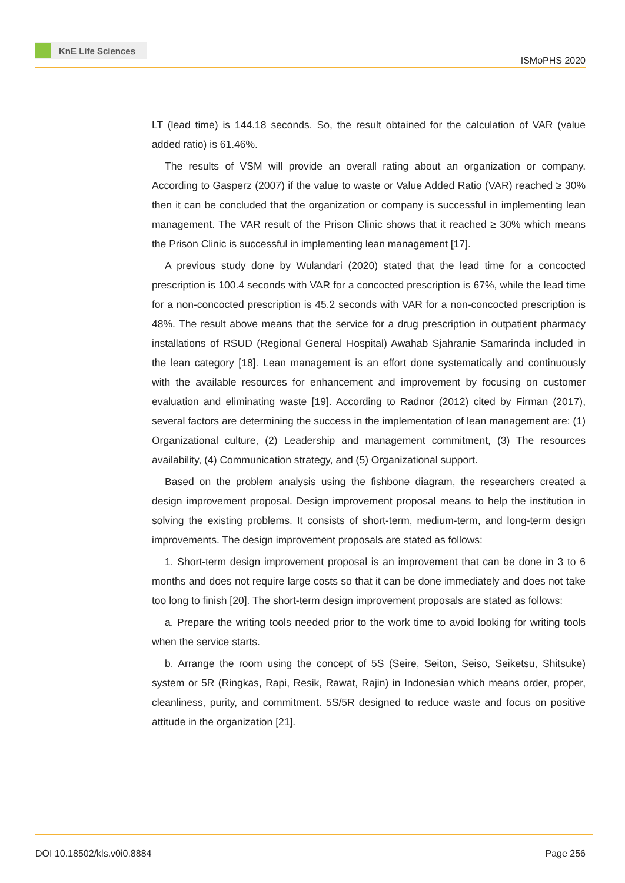KnE Life Sciences
ISMoPHS 2020
LT (lead time) is 144.18 seconds. So, the result obtained for the calculation of VAR (value added ratio) is 61.46%.
The results of VSM will provide an overall rating about an organization or company. According to Gasperz (2007) if the value to waste or Value Added Ratio (VAR) reached ≥ 30% then it can be concluded that the organization or company is successful in implementing lean management. The VAR result of the Prison Clinic shows that it reached ≥ 30% which means the Prison Clinic is successful in implementing lean management [17].
A previous study done by Wulandari (2020) stated that the lead time for a concocted prescription is 100.4 seconds with VAR for a concocted prescription is 67%, while the lead time for a non-concocted prescription is 45.2 seconds with VAR for a non-concocted prescription is 48%. The result above means that the service for a drug prescription in outpatient pharmacy installations of RSUD (Regional General Hospital) Awahab Sjahranie Samarinda included in the lean category [18]. Lean management is an effort done systematically and continuously with the available resources for enhancement and improvement by focusing on customer evaluation and eliminating waste [19]. According to Radnor (2012) cited by Firman (2017), several factors are determining the success in the implementation of lean management are: (1) Organizational culture, (2) Leadership and management commitment, (3) The resources availability, (4) Communication strategy, and (5) Organizational support.
Based on the problem analysis using the fishbone diagram, the researchers created a design improvement proposal. Design improvement proposal means to help the institution in solving the existing problems. It consists of short-term, medium-term, and long-term design improvements. The design improvement proposals are stated as follows:
1. Short-term design improvement proposal is an improvement that can be done in 3 to 6 months and does not require large costs so that it can be done immediately and does not take too long to finish [20]. The short-term design improvement proposals are stated as follows:
a. Prepare the writing tools needed prior to the work time to avoid looking for writing tools when the service starts.
b. Arrange the room using the concept of 5S (Seire, Seiton, Seiso, Seiketsu, Shitsuke) system or 5R (Ringkas, Rapi, Resik, Rawat, Rajin) in Indonesian which means order, proper, cleanliness, purity, and commitment. 5S/5R designed to reduce waste and focus on positive attitude in the organization [21].
DOI 10.18502/kls.v0i0.8884 Page 256